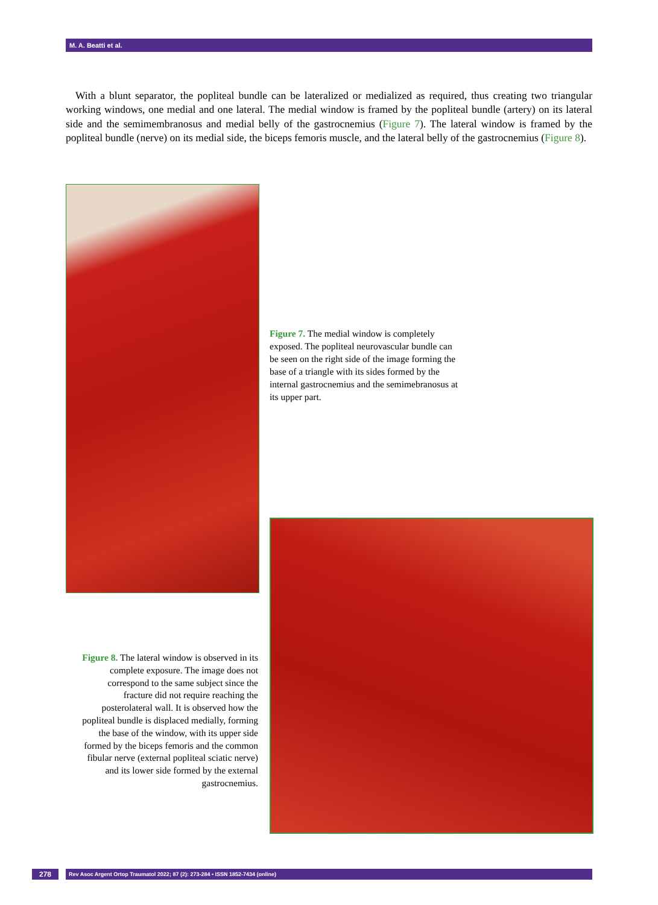M. A. Beatti et al.
With a blunt separator, the popliteal bundle can be lateralized or medialized as required, thus creating two triangular working windows, one medial and one lateral. The medial window is framed by the popliteal bundle (artery) on its lateral side and the semimembranosus and medial belly of the gastrocnemius (Figure 7). The lateral window is framed by the popliteal bundle (nerve) on its medial side, the biceps femoris muscle, and the lateral belly of the gastrocnemius (Figure 8).
Figure 7. The medial window is completely exposed. The popliteal neurovascular bundle can be seen on the right side of the image forming the base of a triangle with its sides formed by the internal gastrocnemius and the semimebranosus at its upper part.
Figure 8. The lateral window is observed in its complete exposure. The image does not correspond to the same subject since the fracture did not require reaching the posterolateral wall. It is observed how the popliteal bundle is displaced medially, forming the base of the window, with its upper side formed by the biceps femoris and the common fibular nerve (external popliteal sciatic nerve) and its lower side formed by the external gastrocnemius.
278
Rev Asoc Argent Ortop Traumatol 2022; 87 (2): 273-284 • ISSN 1852-7434 (online)